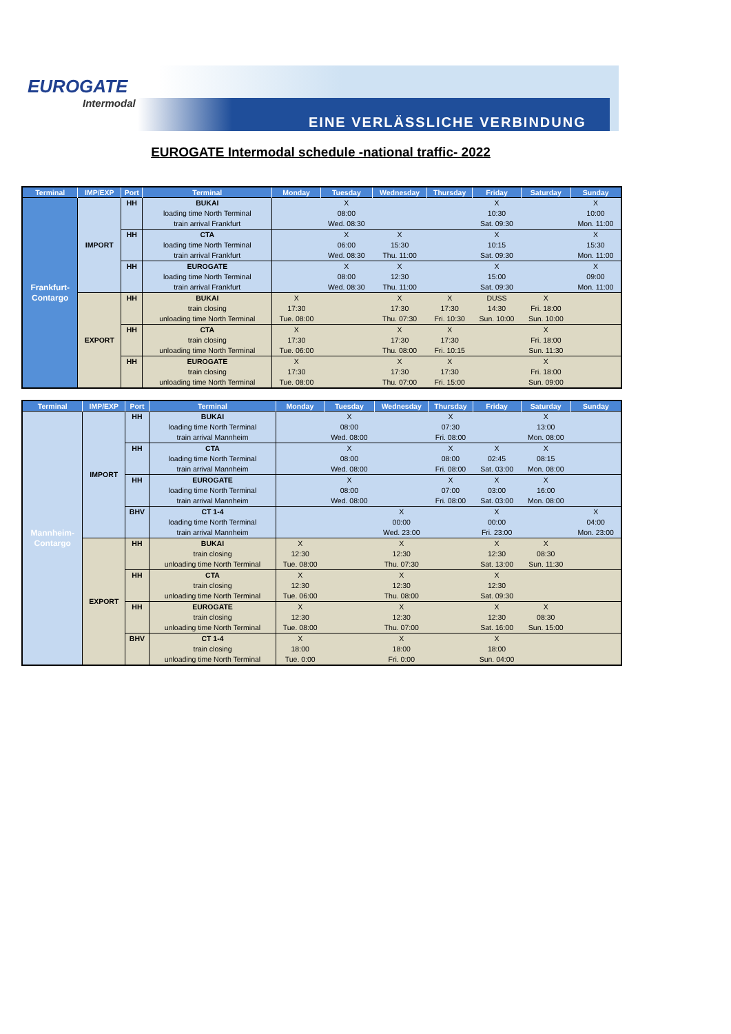EUROGATE
Intermodal
EINE VERLÄSSLICHE VERBINDUNG
EUROGATE Intermodal schedule -national traffic- 2022
| Terminal | IMP/EXP | Port | Terminal | Monday | Tuesday | Wednesday | Thursday | Friday | Saturday | Sunday |
| --- | --- | --- | --- | --- | --- | --- | --- | --- | --- | --- |
| Frankfurt- Contargo | IMPORT | HH | BUKAI | | X | | | X | | X |
| | | | loading time North Terminal | | 08:00 | | | 10:30 | | 10:00 |
| | | | train arrival Frankfurt | | Wed. 08:30 | | | Sat. 09:30 | | Mon. 11:00 |
| | | HH | CTA | | X | X | | X | | X |
| | | | loading time North Terminal | | 06:00 | 15:30 | | 10:15 | | 15:30 |
| | | | train arrival Frankfurt | | Wed. 08:30 | Thu. 11:00 | | Sat. 09:30 | | Mon. 11:00 |
| | | HH | EUROGATE | | X | X | | X | | X |
| | | | loading time North Terminal | | 08:00 | 12:30 | | 15:00 | | 09:00 |
| | | | train arrival Frankfurt | | Wed. 08:30 | Thu. 11:00 | | Sat. 09:30 | | Mon. 11:00 |
| | EXPORT | HH | BUKAI | X | | X | X | DUSS | X | |
| | | | train closing | 17:30 | | 17:30 | 17:30 | 14:30 | Fri. 18:00 | |
| | | | unloading time North Terminal | Tue. 08:00 | | Thu. 07:30 | Fri. 10:30 | Sun. 10:00 | Sun. 10:00 | |
| | | HH | CTA | X | | X | X | | X | |
| | | | train closing | 17:30 | | 17:30 | 17:30 | | Fri. 18:00 | |
| | | | unloading time North Terminal | Tue. 06:00 | | Thu. 08:00 | Fri. 10:15 | | Sun. 11:30 | |
| | | HH | EUROGATE | X | | X | X | | X | |
| | | | train closing | 17:30 | | 17:30 | 17:30 | | Fri. 18:00 | |
| | | | unloading time North Terminal | Tue. 08:00 | | Thu. 07:00 | Fri. 15:00 | | Sun. 09:00 | |
| Terminal | IMP/EXP | Port | Terminal | Monday | Tuesday | Wednesday | Thursday | Friday | Saturday | Sunday |
| --- | --- | --- | --- | --- | --- | --- | --- | --- | --- | --- |
| Mannheim- Contargo | IMPORT | HH | BUKAI | | X | | X | | X | |
| | | | loading time North Terminal | | 08:00 | | 07:30 | | 13:00 | |
| | | | train arrival Mannheim | | Wed. 08:00 | | Fri. 08:00 | | Mon. 08:00 | |
| | | HH | CTA | | X | | X | X | X | |
| | | | loading time North Terminal | | 08:00 | | 08:00 | 02:45 | 08:15 | |
| | | | train arrival Mannheim | | Wed. 08:00 | | Fri. 08:00 | Sat. 03:00 | Mon. 08:00 | |
| | | HH | EUROGATE | | X | | X | X | X | |
| | | | loading time North Terminal | | 08:00 | | 07:00 | 03:00 | 16:00 | |
| | | | train arrival Mannheim | | Wed. 08:00 | | Fri. 08:00 | Sat. 03:00 | Mon. 08:00 | |
| | | BHV | CT 1-4 | | | X | | X | | X |
| | | | loading time North Terminal | | | 00:00 | | 00:00 | | 04:00 |
| | | | train arrival Mannheim | | | Wed. 23:00 | | Fri. 23:00 | | Mon. 23:00 |
| | EXPORT | HH | BUKAI | X | | X | | X | X | |
| | | | train closing | 12:30 | | 12:30 | | 12:30 | 08:30 | |
| | | | unloading time North Terminal | Tue. 08:00 | | Thu. 07:30 | | Sat. 13:00 | Sun. 11:30 | |
| | | HH | CTA | X | | X | | X | | |
| | | | train closing | 12:30 | | 12:30 | | 12:30 | | |
| | | | unloading time North Terminal | Tue. 06:00 | | Thu. 08:00 | | Sat. 09:30 | | |
| | | HH | EUROGATE | X | | X | | X | X | |
| | | | train closing | 12:30 | | 12:30 | | 12:30 | 08:30 | |
| | | | unloading time North Terminal | Tue. 08:00 | | Thu. 07:00 | | Sat. 16:00 | Sun. 15:00 | |
| | | BHV | CT 1-4 | X | | X | | X | | |
| | | | train closing | 18:00 | | 18:00 | | 18:00 | | |
| | | | unloading time North Terminal | Tue. 0:00 | | Fri. 0:00 | | Sun. 04:00 | | |